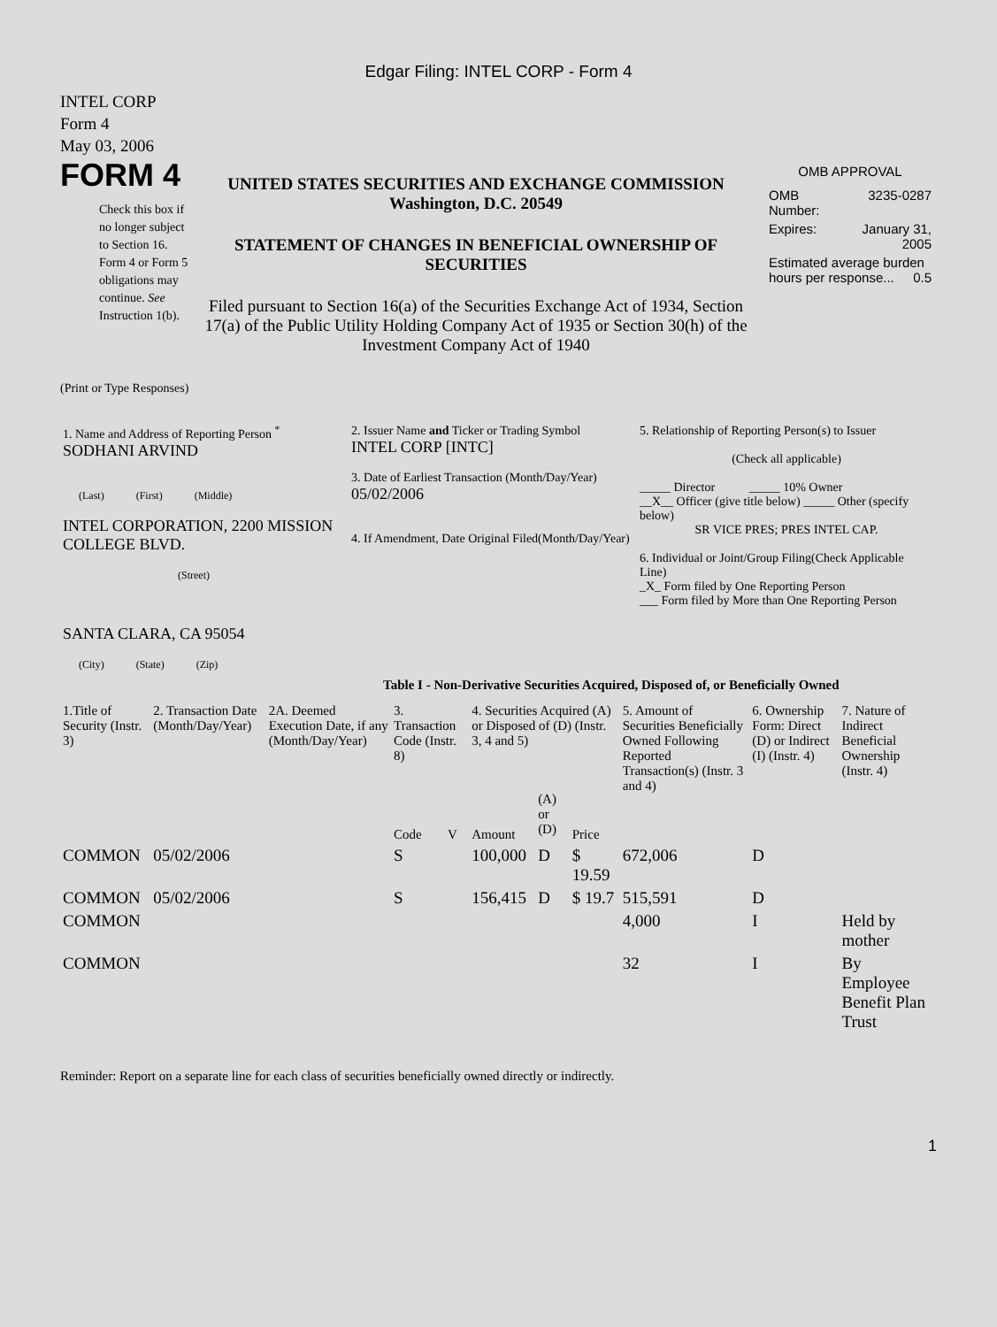Edgar Filing: INTEL CORP - Form 4
INTEL CORP
Form 4
May 03, 2006
FORM 4
Check this box if no longer subject to Section 16. Form 4 or Form 5 obligations may continue. See Instruction 1(b).
UNITED STATES SECURITIES AND EXCHANGE COMMISSION
Washington, D.C. 20549
STATEMENT OF CHANGES IN BENEFICIAL OWNERSHIP OF SECURITIES
Filed pursuant to Section 16(a) of the Securities Exchange Act of 1934, Section 17(a) of the Public Utility Holding Company Act of 1935 or Section 30(h) of the Investment Company Act of 1940
OMB APPROVAL
| OMB Number: | 3235-0287 |
| Expires: | January 31, 2005 |
| Estimated average burden hours per response... 0.5 | |
(Print or Type Responses)
| 1. Name and Address of Reporting Person <sup>*</sup> SODHANI ARVIND (Last) (First) (Middle) INTEL CORPORATION, 2200 MISSION COLLEGE BLVD. (Street) SANTA CLARA, CA 95054 (City) (State) (Zip) | 2. Issuer Name and Ticker or Trading Symbol INTEL CORP [INTC] 3. Date of Earliest Transaction (Month/Day/Year) 05/02/2006 4. If Amendment, Date Original Filed(Month/Day/Year) | 5. Relationship of Reporting Person(s) to Issuer (Check all applicable) _____ Director _____ 10% Owner __X__ Officer (give title below) _____ Other (specify below) SR VICE PRES; PRES INTEL CAP. 6. Individual or Joint/Group Filing(Check Applicable Line) _X_ Form filed by One Reporting Person ___ Form filed by More than One Reporting Person |
Table I - Non-Derivative Securities Acquired, Disposed of, or Beneficially Owned
| 1.Title of Security (Instr. 3) | 2. Transaction Date (Month/Day/Year) | 2A. Deemed Execution Date, if any (Month/Day/Year) | 3. Transaction Code (Instr. 8) | | 4. Securities Acquired (A) or Disposed of (D) (Instr. 3, 4 and 5) | | | 5. Amount of Securities Beneficially Owned Following Reported Transaction(s) (Instr. 3 and 4) | 6. Ownership Form: Direct (D) or Indirect (I) (Instr. 4) | 7. Nature of Indirect Beneficial Ownership (Instr. 4) |
| --- | --- | --- | --- | --- | --- | --- | --- | --- | --- | --- |
| | | | Code | V | Amount | (A) or (D) | Price | | | |
| COMMON | 05/02/2006 | | S | | 100,000 | D | $ 19.59 | 672,006 | D | |
| COMMON | 05/02/2006 | | S | | 156,415 | D | $ 19.7 | 515,591 | D | |
| COMMON | | | | | | | | 4,000 | I | Held by mother |
| COMMON | | | | | | | | 32 | I | By Employee Benefit Plan Trust |
Reminder: Report on a separate line for each class of securities beneficially owned directly or indirectly.
1